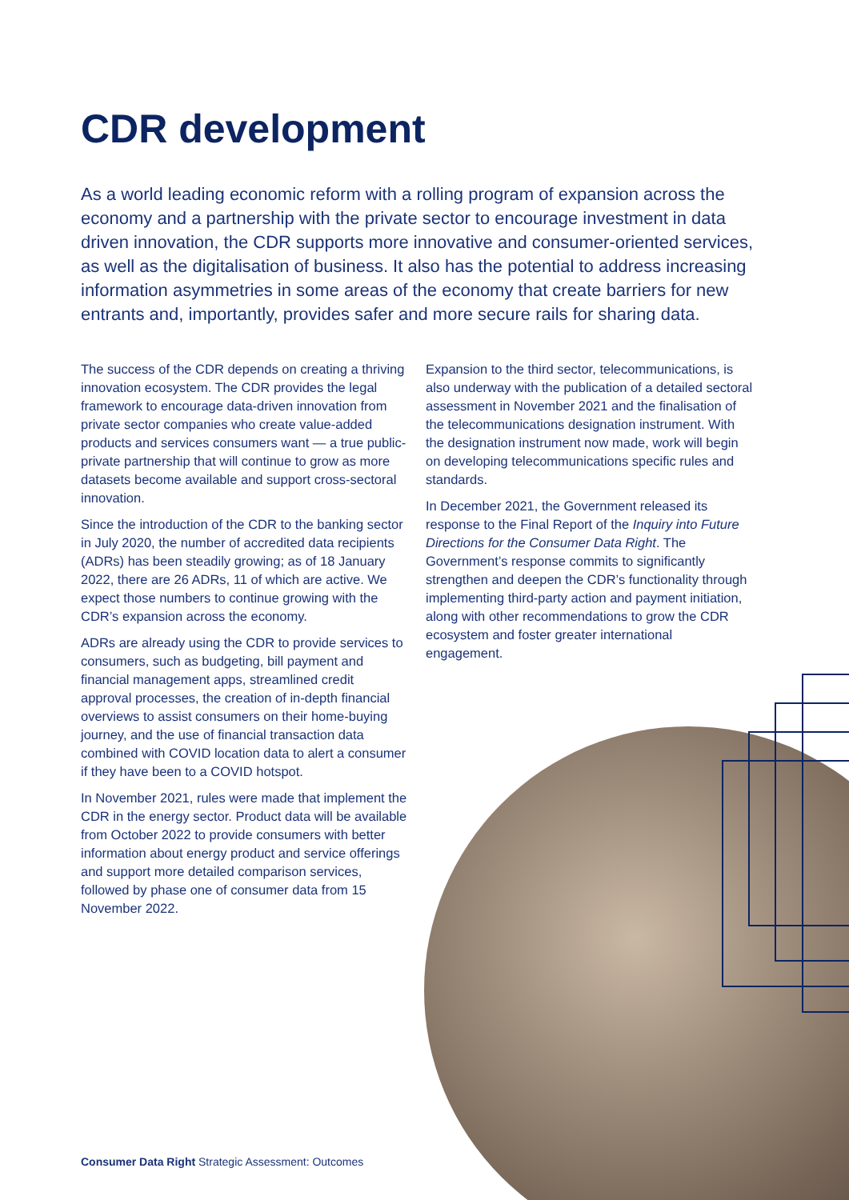CDR development
As a world leading economic reform with a rolling program of expansion across the economy and a partnership with the private sector to encourage investment in data driven innovation, the CDR supports more innovative and consumer-oriented services, as well as the digitalisation of business. It also has the potential to address increasing information asymmetries in some areas of the economy that create barriers for new entrants and, importantly, provides safer and more secure rails for sharing data.
The success of the CDR depends on creating a thriving innovation ecosystem. The CDR provides the legal framework to encourage data-driven innovation from private sector companies who create value-added products and services consumers want — a true public-private partnership that will continue to grow as more datasets become available and support cross-sectoral innovation.
Since the introduction of the CDR to the banking sector in July 2020, the number of accredited data recipients (ADRs) has been steadily growing; as of 18 January 2022, there are 26 ADRs, 11 of which are active. We expect those numbers to continue growing with the CDR’s expansion across the economy.
ADRs are already using the CDR to provide services to consumers, such as budgeting, bill payment and financial management apps, streamlined credit approval processes, the creation of in-depth financial overviews to assist consumers on their home-buying journey, and the use of financial transaction data combined with COVID location data to alert a consumer if they have been to a COVID hotspot.
In November 2021, rules were made that implement the CDR in the energy sector. Product data will be available from October 2022 to provide consumers with better information about energy product and service offerings and support more detailed comparison services, followed by phase one of consumer data from 15 November 2022.
Expansion to the third sector, telecommunications, is also underway with the publication of a detailed sectoral assessment in November 2021 and the finalisation of the telecommunications designation instrument. With the designation instrument now made, work will begin on developing telecommunications specific rules and standards.
In December 2021, the Government released its response to the Final Report of the Inquiry into Future Directions for the Consumer Data Right. The Government’s response commits to significantly strengthen and deepen the CDR’s functionality through implementing third-party action and payment initiation, along with other recommendations to grow the CDR ecosystem and foster greater international engagement.
Consumer Data Right Strategic Assessment: Outcomes